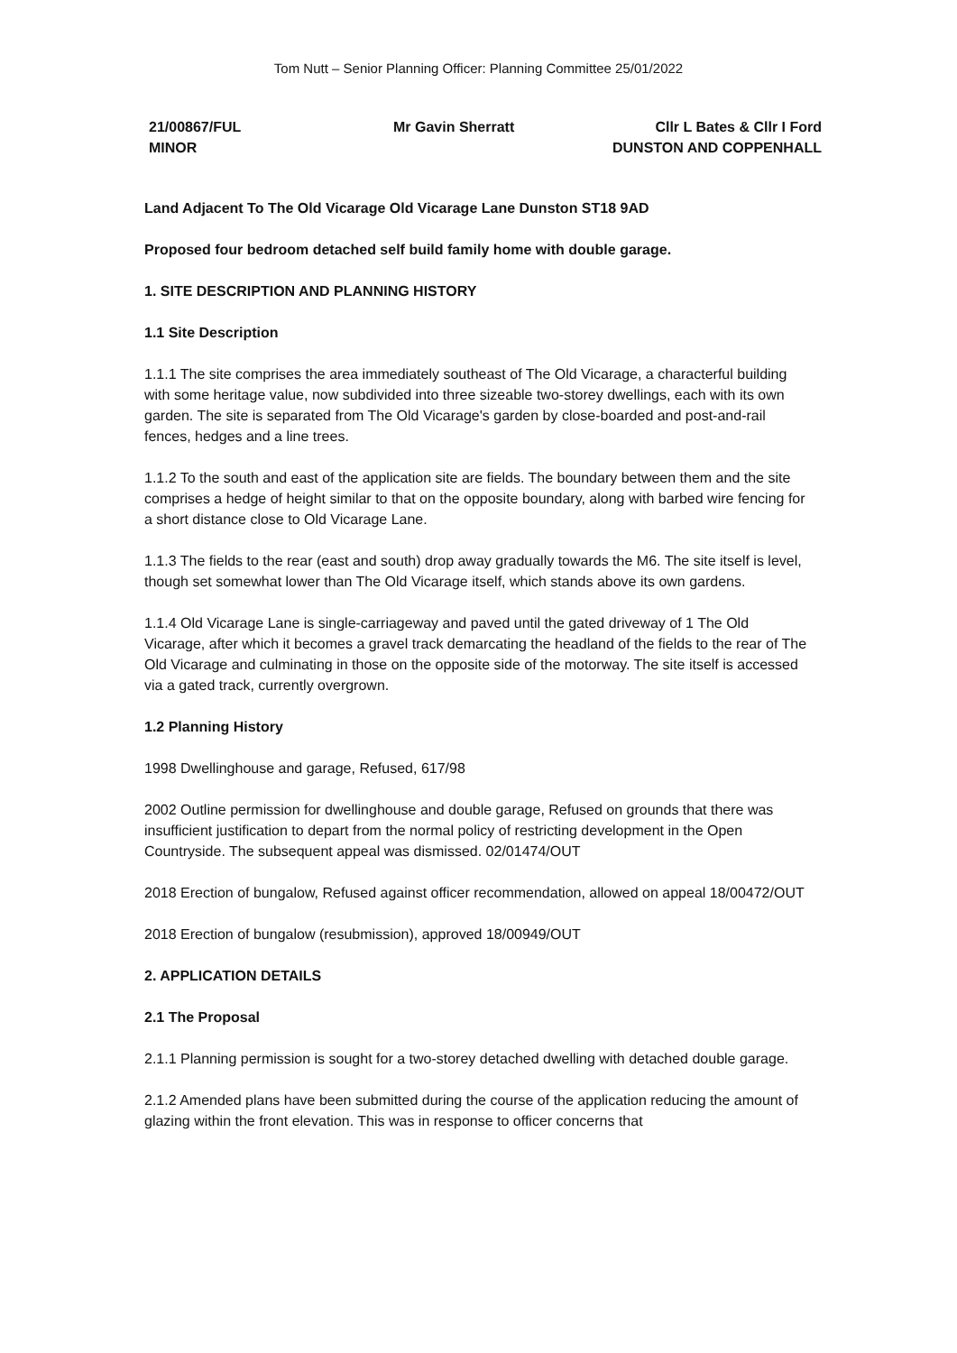Tom Nutt – Senior Planning Officer: Planning Committee 25/01/2022
21/00867/FUL
MINOR
Mr Gavin Sherratt Cllr L Bates & Cllr I Ford
DUNSTON AND COPPENHALL
Land Adjacent To The Old Vicarage Old Vicarage Lane Dunston ST18 9AD
Proposed four bedroom detached self build family home with double garage.
1. SITE DESCRIPTION AND PLANNING HISTORY
1.1 Site Description
1.1.1 The site comprises the area immediately southeast of The Old Vicarage, a characterful building with some heritage value, now subdivided into three sizeable two-storey dwellings, each with its own garden. The site is separated from The Old Vicarage's garden by close-boarded and post-and-rail fences, hedges and a line trees.
1.1.2 To the south and east of the application site are fields. The boundary between them and the site comprises a hedge of height similar to that on the opposite boundary, along with barbed wire fencing for a short distance close to Old Vicarage Lane.
1.1.3 The fields to the rear (east and south) drop away gradually towards the M6. The site itself is level, though set somewhat lower than The Old Vicarage itself, which stands above its own gardens.
1.1.4 Old Vicarage Lane is single-carriageway and paved until the gated driveway of 1 The Old Vicarage, after which it becomes a gravel track demarcating the headland of the fields to the rear of The Old Vicarage and culminating in those on the opposite side of the motorway. The site itself is accessed via a gated track, currently overgrown.
1.2 Planning History
1998 Dwellinghouse and garage, Refused, 617/98
2002 Outline permission for dwellinghouse and double garage, Refused on grounds that there was insufficient justification to depart from the normal policy of restricting development in the Open Countryside. The subsequent appeal was dismissed. 02/01474/OUT
2018 Erection of bungalow, Refused against officer recommendation, allowed on appeal 18/00472/OUT
2018 Erection of bungalow (resubmission), approved 18/00949/OUT
2. APPLICATION DETAILS
2.1 The Proposal
2.1.1 Planning permission is sought for a two-storey detached dwelling with detached double garage.
2.1.2 Amended plans have been submitted during the course of the application reducing the amount of glazing within the front elevation. This was in response to officer concerns that